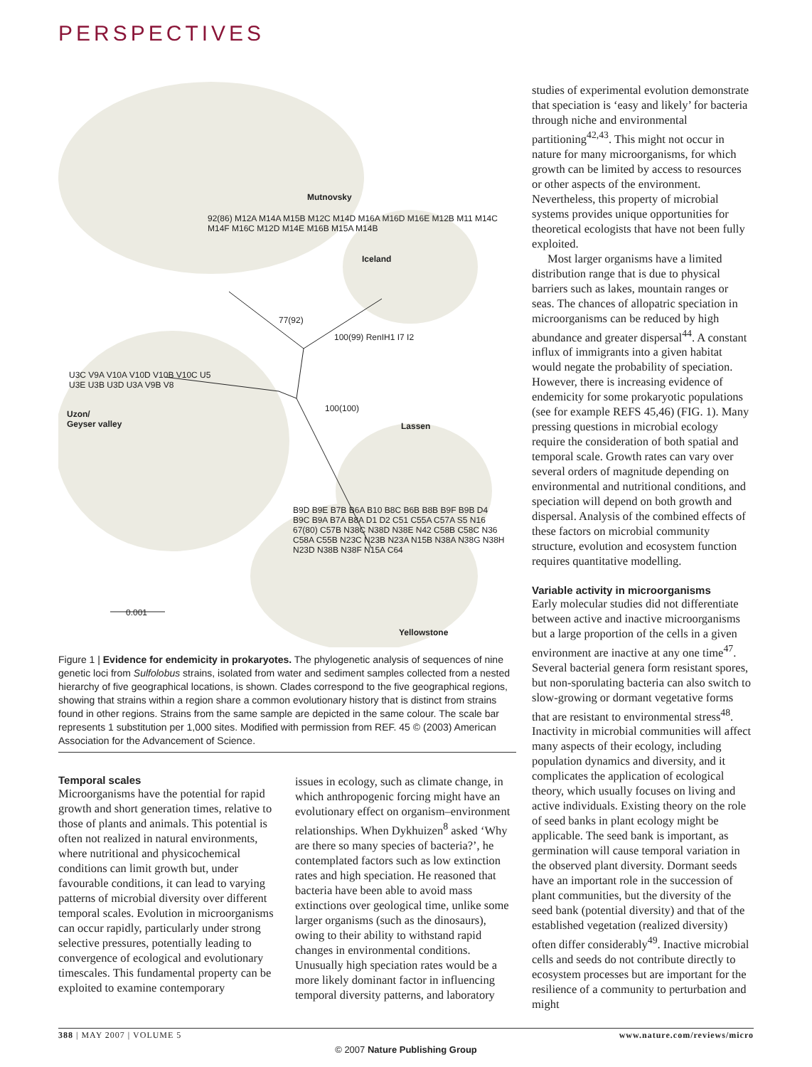PERSPECTIVES
Mutnovsky
Iceland
Uzon/
Geyser valley Lassen
Yellowstone
0.001
92(86) M12A M14A M15B M12C M14D M16A M16D M16E M12B M11 M14C M14F M16C M12D M14E M16B M15A M14B
77(92)
100(99) RenIH1 I7 I2
100(100)
U3C V9A V10A V10D V10B V10C U5 U3E U3B U3D U3A V9B V8
B9D B9E B7B B6A B10 B8C B6B B8B B9F B9B D4 B9C B9A B7A B8A D1 D2 C51 C55A C57A S5 N16 67(80) C57B N38C N38D N38E N42 C58B C58C N36 C58A C55B N23C N23B N23A N15B N38A N38G N38H N23D N38B N38F N15A C64
Figure 1 | Evidence for endemicity in prokaryotes. The phylogenetic analysis of sequences of nine genetic loci from Sulfolobus strains, isolated from water and sediment samples collected from a nested hierarchy of five geographical locations, is shown. Clades correspond to the five geographical regions, showing that strains within a region share a common evolutionary history that is distinct from strains found in other regions. Strains from the same sample are depicted in the same colour. The scale bar represents 1 substitution per 1,000 sites. Modified with permission from REF. 45 © (2003) American Association for the Advancement of Science.
Temporal scales
Microorganisms have the potential for rapid growth and short generation times, relative to those of plants and animals. This potential is often not realized in natural environments, where nutritional and physicochemical conditions can limit growth but, under favourable conditions, it can lead to varying patterns of microbial diversity over different temporal scales. Evolution in microorganisms can occur rapidly, particularly under strong selective pressures, potentially leading to convergence of ecological and evolutionary timescales. This fundamental property can be exploited to examine contemporary
issues in ecology, such as climate change, in which anthropogenic forcing might have an evolutionary effect on organism–environment relationships. When Dykhuizen<sup>8</sup> asked ‘Why are there so many species of bacteria?’, he contemplated factors such as low extinction rates and high speciation. He reasoned that bacteria have been able to avoid mass extinctions over geological time, unlike some larger organisms (such as the dinosaurs), owing to their ability to withstand rapid changes in environmental conditions. Unusually high speciation rates would be a more likely dominant factor in influencing temporal diversity patterns, and laboratory
studies of experimental evolution demonstrate that speciation is ‘easy and likely’ for bacteria through niche and environmental partitioning<sup>42,43</sup>. This might not occur in nature for many microorganisms, for which growth can be limited by access to resources or other aspects of the environment. Nevertheless, this property of microbial systems provides unique opportunities for theoretical ecologists that have not been fully exploited.
Most larger organisms have a limited distribution range that is due to physical barriers such as lakes, mountain ranges or seas. The chances of allopatric speciation in microorganisms can be reduced by high abundance and greater dispersal<sup>44</sup>. A constant influx of immigrants into a given habitat would negate the probability of speciation. However, there is increasing evidence of endemicity for some prokaryotic populations (see for example REFS 45,46) (FIG. 1). Many pressing questions in microbial ecology require the consideration of both spatial and temporal scale. Growth rates can vary over several orders of magnitude depending on environmental and nutritional conditions, and speciation will depend on both growth and dispersal. Analysis of the combined effects of these factors on microbial community structure, evolution and ecosystem function requires quantitative modelling.
Variable activity in microorganisms
Early molecular studies did not differentiate between active and inactive microorganisms but a large proportion of the cells in a given environment are inactive at any one time<sup>47</sup>. Several bacterial genera form resistant spores, but non-sporulating bacteria can also switch to slow-growing or dormant vegetative forms that are resistant to environmental stress<sup>48</sup>. Inactivity in microbial communities will affect many aspects of their ecology, including population dynamics and diversity, and it complicates the application of ecological theory, which usually focuses on living and active individuals. Existing theory on the role of seed banks in plant ecology might be applicable. The seed bank is important, as germination will cause temporal variation in the observed plant diversity. Dormant seeds have an important role in the succession of plant communities, but the diversity of the seed bank (potential diversity) and that of the established vegetation (realized diversity) often differ considerably<sup>49</sup>. Inactive microbial cells and seeds do not contribute directly to ecosystem processes but are important for the resilience of a community to perturbation and might
388 | MAY 2007 | VOLUME 5 www.nature.com/reviews/micro
© 2007 Nature Publishing Group